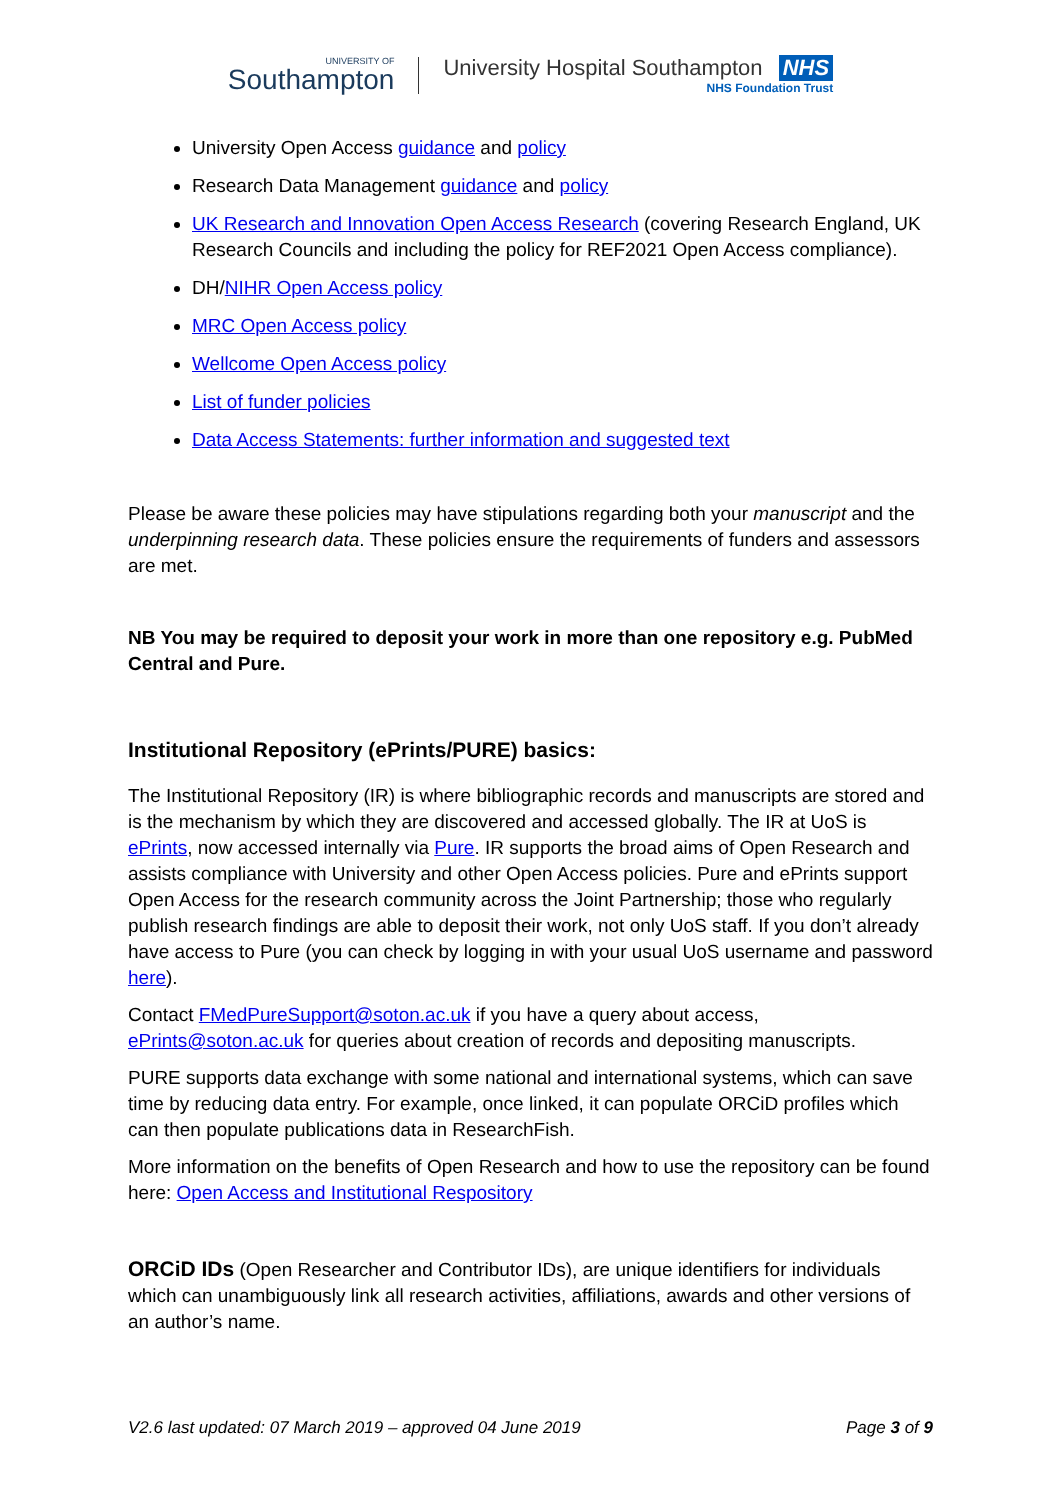UNIVERSITY OF
Southampton
University Hospital Southampton NHS
NHS Foundation Trust
University Open Access guidance and policy
Research Data Management guidance and policy
UK Research and Innovation Open Access Research (covering Research England, UK Research Councils and including the policy for REF2021 Open Access compliance).
DH/NIHR Open Access policy
MRC Open Access policy
Wellcome Open Access policy
List of funder policies
Data Access Statements: further information and suggested text
Please be aware these policies may have stipulations regarding both your manuscript and the underpinning research data. These policies ensure the requirements of funders and assessors are met.
NB You may be required to deposit your work in more than one repository e.g. PubMed Central and Pure.
Institutional Repository (ePrints/PURE) basics:
The Institutional Repository (IR) is where bibliographic records and manuscripts are stored and is the mechanism by which they are discovered and accessed globally. The IR at UoS is ePrints, now accessed internally via Pure. IR supports the broad aims of Open Research and assists compliance with University and other Open Access policies. Pure and ePrints support Open Access for the research community across the Joint Partnership; those who regularly publish research findings are able to deposit their work, not only UoS staff. If you don’t already have access to Pure (you can check by logging in with your usual UoS username and password here).
Contact FMedPureSupport@soton.ac.uk if you have a query about access, ePrints@soton.ac.uk for queries about creation of records and depositing manuscripts.
PURE supports data exchange with some national and international systems, which can save time by reducing data entry. For example, once linked, it can populate ORCiD profiles which can then populate publications data in ResearchFish.
More information on the benefits of Open Research and how to use the repository can be found here: Open Access and Institutional Respository
ORCiD IDs (Open Researcher and Contributor IDs), are unique identifiers for individuals which can unambiguously link all research activities, affiliations, awards and other versions of an author’s name.
V2.6 last updated: 07 March 2019 – approved 04 June 2019 Page 3 of 9